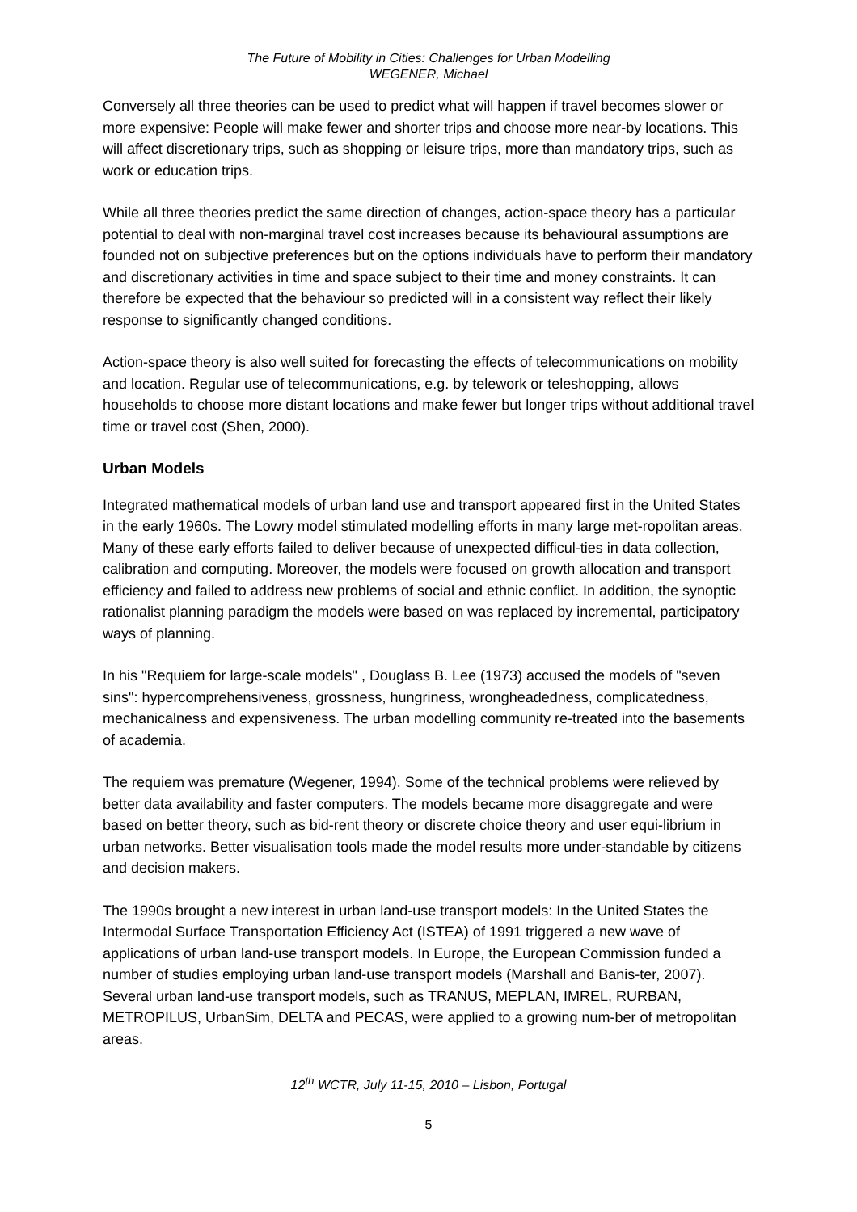The Future of Mobility in Cities: Challenges for Urban Modelling
WEGENER, Michael
Conversely all three theories can be used to predict what will happen if travel becomes slower or more expensive: People will make fewer and shorter trips and choose more near-by locations. This will affect discretionary trips, such as shopping or leisure trips, more than mandatory trips, such as work or education trips.
While all three theories predict the same direction of changes, action-space theory has a particular potential to deal with non-marginal travel cost increases because its behavioural assumptions are founded not on subjective preferences but on the options individuals have to perform their mandatory and discretionary activities in time and space subject to their time and money constraints. It can therefore be expected that the behaviour so predicted will in a consistent way reflect their likely response to significantly changed conditions.
Action-space theory is also well suited for forecasting the effects of telecommunications on mobility and location. Regular use of telecommunications, e.g. by telework or teleshopping, allows households to choose more distant locations and make fewer but longer trips without additional travel time or travel cost (Shen, 2000).
Urban Models
Integrated mathematical models of urban land use and transport appeared first in the United States in the early 1960s. The Lowry model stimulated modelling efforts in many large met-ropolitan areas. Many of these early efforts failed to deliver because of unexpected difficul-ties in data collection, calibration and computing. Moreover, the models were focused on growth allocation and transport efficiency and failed to address new problems of social and ethnic conflict. In addition, the synoptic rationalist planning paradigm the models were based on was replaced by incremental, participatory ways of planning.
In his "Requiem for large-scale models" , Douglass B. Lee (1973) accused the models of "seven sins": hypercomprehensiveness, grossness, hungriness, wrongheadedness, complicatedness, mechanicalness and expensiveness. The urban modelling community re-treated into the basements of academia.
The requiem was premature (Wegener, 1994). Some of the technical problems were relieved by better data availability and faster computers. The models became more disaggregate and were based on better theory, such as bid-rent theory or discrete choice theory and user equi-librium in urban networks. Better visualisation tools made the model results more under-standable by citizens and decision makers.
The 1990s brought a new interest in urban land-use transport models: In the United States the Intermodal Surface Transportation Efficiency Act (ISTEA) of 1991 triggered a new wave of applications of urban land-use transport models. In Europe, the European Commission funded a number of studies employing urban land-use transport models (Marshall and Banis-ter, 2007). Several urban land-use transport models, such as TRANUS, MEPLAN, IMREL, RURBAN, METROPILUS, UrbanSim, DELTA and PECAS, were applied to a growing num-ber of metropolitan areas.
12<sup>th</sup> WCTR, July 11-15, 2010 – Lisbon, Portugal
5